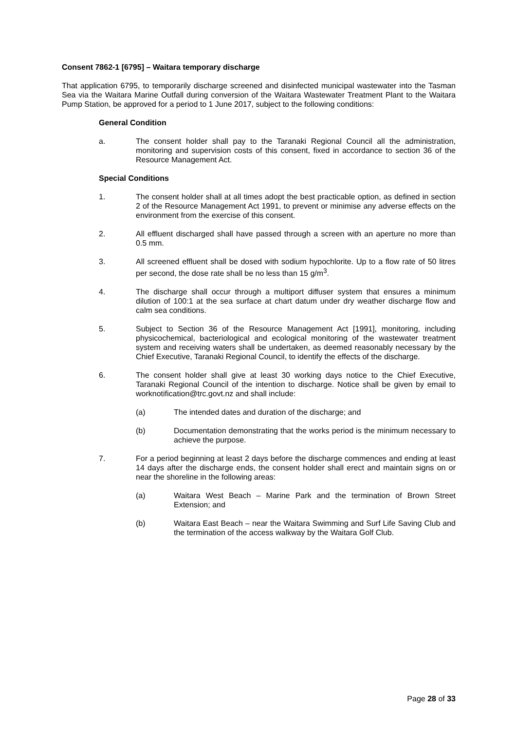Consent 7862-1 [6795] – Waitara temporary discharge
That application 6795, to temporarily discharge screened and disinfected municipal wastewater into the Tasman Sea via the Waitara Marine Outfall during conversion of the Waitara Wastewater Treatment Plant to the Waitara Pump Station, be approved for a period to 1 June 2017, subject to the following conditions:
General Condition
a. The consent holder shall pay to the Taranaki Regional Council all the administration, monitoring and supervision costs of this consent, fixed in accordance to section 36 of the Resource Management Act.
Special Conditions
1. The consent holder shall at all times adopt the best practicable option, as defined in section 2 of the Resource Management Act 1991, to prevent or minimise any adverse effects on the environment from the exercise of this consent.
2. All effluent discharged shall have passed through a screen with an aperture no more than 0.5 mm.
3. All screened effluent shall be dosed with sodium hypochlorite. Up to a flow rate of 50 litres per second, the dose rate shall be no less than 15 g/m<sup>3</sup>.
4. The discharge shall occur through a multiport diffuser system that ensures a minimum dilution of 100:1 at the sea surface at chart datum under dry weather discharge flow and calm sea conditions.
5. Subject to Section 36 of the Resource Management Act [1991], monitoring, including physicochemical, bacteriological and ecological monitoring of the wastewater treatment system and receiving waters shall be undertaken, as deemed reasonably necessary by the Chief Executive, Taranaki Regional Council, to identify the effects of the discharge.
6. The consent holder shall give at least 30 working days notice to the Chief Executive, Taranaki Regional Council of the intention to discharge. Notice shall be given by email to worknotification@trc.govt.nz and shall include:
(a) The intended dates and duration of the discharge; and
(b) Documentation demonstrating that the works period is the minimum necessary to achieve the purpose.
7. For a period beginning at least 2 days before the discharge commences and ending at least 14 days after the discharge ends, the consent holder shall erect and maintain signs on or near the shoreline in the following areas:
(a) Waitara West Beach – Marine Park and the termination of Brown Street Extension; and
(b) Waitara East Beach – near the Waitara Swimming and Surf Life Saving Club and the termination of the access walkway by the Waitara Golf Club.
Page 28 of 33